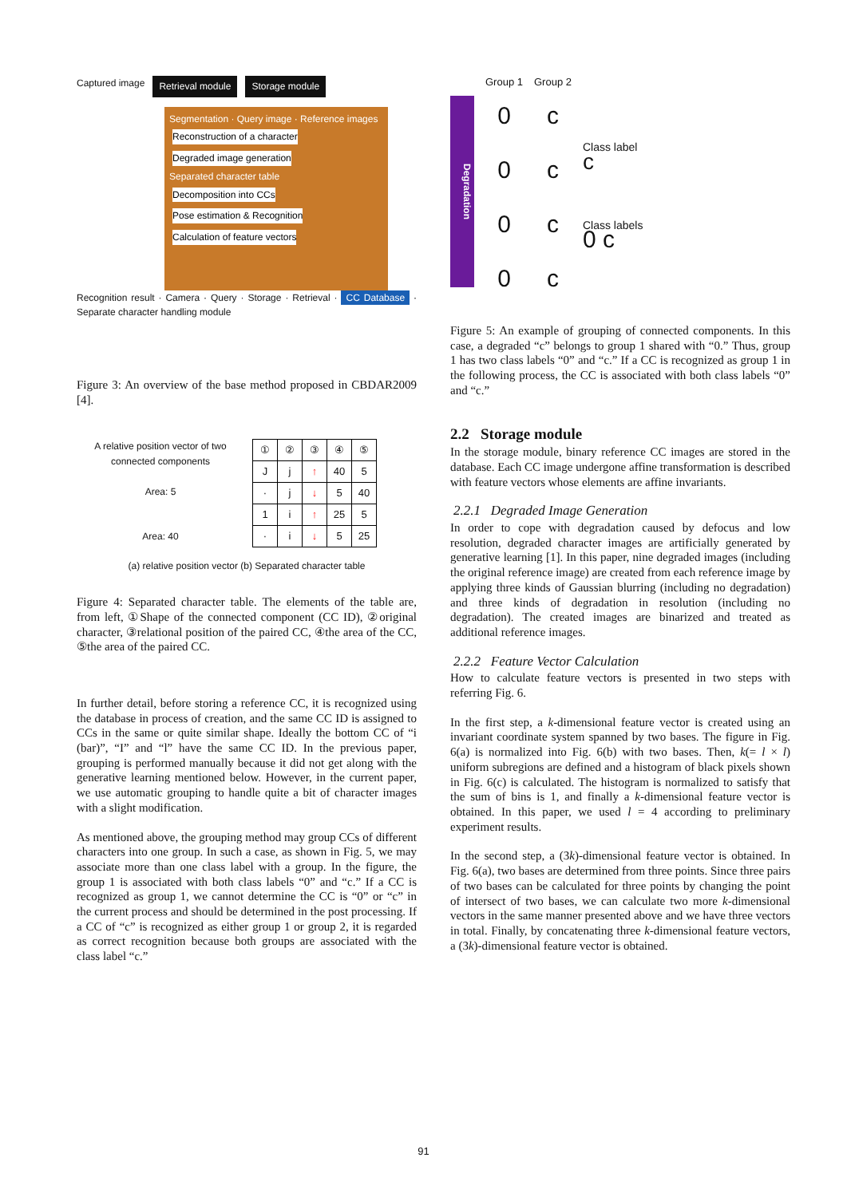Captured image Retrieval module Storage module
Segmentation · Query image · Reference images
Reconstruction of a character Degraded image generation
Separated character table
Decomposition into CCs Pose estimation & Recognition Calculation of feature vectors
Recognition result · Camera · Query · Storage · Retrieval · CC Database · Separate character handling module
Figure 3: An overview of the base method proposed in CBDAR2009 [4].
A relative position vector of two connected components
Area: 5
Area: 40
| ① | ② | ③ | ④ | ⑤ |
| J | j | ↑ | 40 | 5 |
| · | j | ↓ | 5 | 40 |
| 1 | i | ↑ | 25 | 5 |
| · | i | ↓ | 5 | 25 |
(a) relative position vector (b) Separated character table
Figure 4: Separated character table. The elements of the table are, from left, ①Shape of the connected component (CC ID), ②original character, ③relational position of the paired CC, ④the area of the CC, ⑤the area of the paired CC.
In further detail, before storing a reference CC, it is recognized using the database in process of creation, and the same CC ID is assigned to CCs in the same or quite similar shape. Ideally the bottom CC of “i (bar)”, “I” and “l” have the same CC ID. In the previous paper, grouping is performed manually because it did not get along with the generative learning mentioned below. However, in the current paper, we use automatic grouping to handle quite a bit of character images with a slight modification.
As mentioned above, the grouping method may group CCs of different characters into one group. In such a case, as shown in Fig. 5, we may associate more than one class label with a group. In the figure, the group 1 is associated with both class labels “0” and “c.” If a CC is recognized as group 1, we cannot determine the CC is “0” or “c” in the current process and should be determined in the post processing. If a CC of “c” is recognized as either group 1 or group 2, it is regarded as correct recognition because both groups are associated with the class label “c.”
Degradation
Group 1
0
0
0
0
Group 2
c
c
c
c
Class label
c
Class labels
0 c
Figure 5: An example of grouping of connected components. In this case, a degraded “c” belongs to group 1 shared with “0.” Thus, group 1 has two class labels “0” and “c.” If a CC is recognized as group 1 in the following process, the CC is associated with both class labels “0” and “c.”
2.2 Storage module
In the storage module, binary reference CC images are stored in the database. Each CC image undergone affine transformation is described with feature vectors whose elements are affine invariants.
2.2.1 Degraded Image Generation
In order to cope with degradation caused by defocus and low resolution, degraded character images are artificially generated by generative learning [1]. In this paper, nine degraded images (including the original reference image) are created from each reference image by applying three kinds of Gaussian blurring (including no degradation) and three kinds of degradation in resolution (including no degradation). The created images are binarized and treated as additional reference images.
2.2.2 Feature Vector Calculation
How to calculate feature vectors is presented in two steps with referring Fig. 6.
In the first step, a k-dimensional feature vector is created using an invariant coordinate system spanned by two bases. The figure in Fig. 6(a) is normalized into Fig. 6(b) with two bases. Then, k(= l × l) uniform subregions are defined and a histogram of black pixels shown in Fig. 6(c) is calculated. The histogram is normalized to satisfy that the sum of bins is 1, and finally a k-dimensional feature vector is obtained. In this paper, we used l = 4 according to preliminary experiment results.
In the second step, a (3k)-dimensional feature vector is obtained. In Fig. 6(a), two bases are determined from three points. Since three pairs of two bases can be calculated for three points by changing the point of intersect of two bases, we can calculate two more k-dimensional vectors in the same manner presented above and we have three vectors in total. Finally, by concatenating three k-dimensional feature vectors, a (3k)-dimensional feature vector is obtained.
91